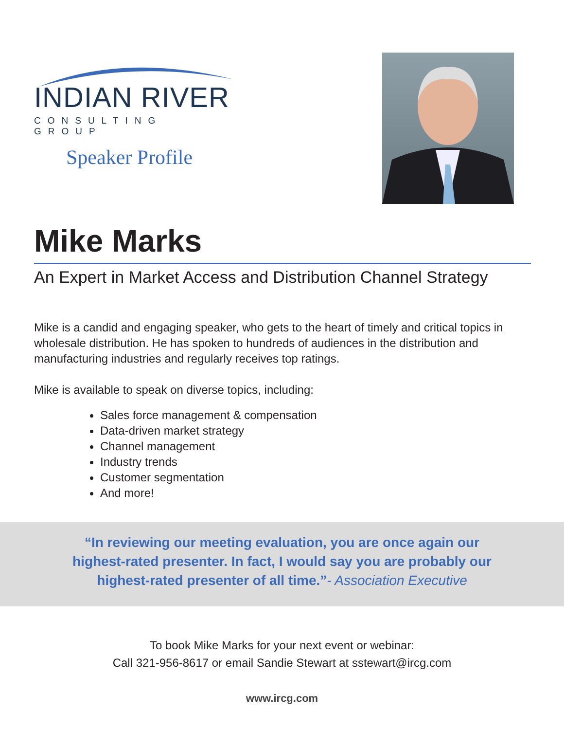INDIAN RIVER
CONSULTING GROUP
Speaker Profile
Mike Marks
An Expert in Market Access and Distribution Channel Strategy
Mike is a candid and engaging speaker, who gets to the heart of timely and critical topics in wholesale distribution. He has spoken to hundreds of audiences in the distribution and manufacturing industries and regularly receives top ratings.
Mike is available to speak on diverse topics, including:
Sales force management & compensation
Data-driven market strategy
Channel management
Industry trends
Customer segmentation
And more!
“In reviewing our meeting evaluation, you are once again our
highest-rated presenter. In fact, I would say you are probably our
highest-rated presenter of all time.”- Association Executive
To book Mike Marks for your next event or webinar:
Call 321-956-8617 or email Sandie Stewart at sstewart@ircg.com
www.ircg.com